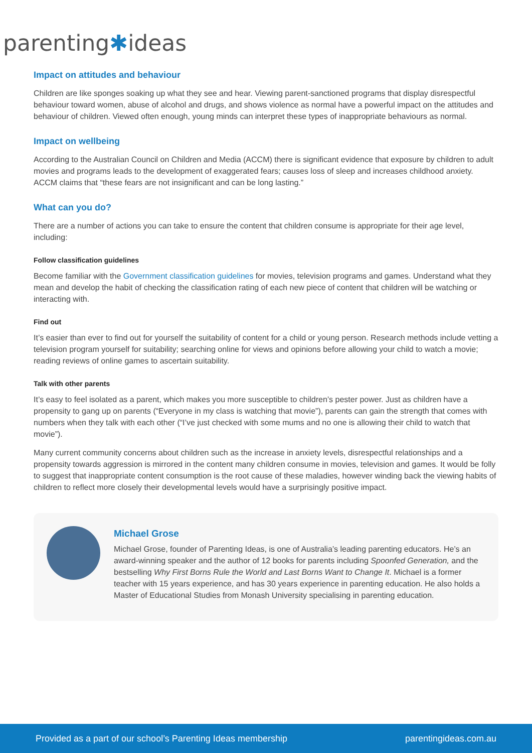parenting✱ideas
Impact on attitudes and behaviour
Children are like sponges soaking up what they see and hear. Viewing parent-sanctioned programs that display disrespectful behaviour toward women, abuse of alcohol and drugs, and shows violence as normal have a powerful impact on the attitudes and behaviour of children. Viewed often enough, young minds can interpret these types of inappropriate behaviours as normal.
Impact on wellbeing
According to the Australian Council on Children and Media (ACCM) there is significant evidence that exposure by children to adult movies and programs leads to the development of exaggerated fears; causes loss of sleep and increases childhood anxiety. ACCM claims that “these fears are not insignificant and can be long lasting.”
What can you do?
There are a number of actions you can take to ensure the content that children consume is appropriate for their age level, including:
Follow classification guidelines
Become familiar with the Government classification guidelines for movies, television programs and games. Understand what they mean and develop the habit of checking the classification rating of each new piece of content that children will be watching or interacting with.
Find out
It’s easier than ever to find out for yourself the suitability of content for a child or young person. Research methods include vetting a television program yourself for suitability; searching online for views and opinions before allowing your child to watch a movie; reading reviews of online games to ascertain suitability.
Talk with other parents
It’s easy to feel isolated as a parent, which makes you more susceptible to children’s pester power. Just as children have a propensity to gang up on parents (“Everyone in my class is watching that movie”), parents can gain the strength that comes with numbers when they talk with each other (“I’ve just checked with some mums and no one is allowing their child to watch that movie”).
Many current community concerns about children such as the increase in anxiety levels, disrespectful relationships and a propensity towards aggression is mirrored in the content many children consume in movies, television and games. It would be folly to suggest that inappropriate content consumption is the root cause of these maladies, however winding back the viewing habits of children to reflect more closely their developmental levels would have a surprisingly positive impact.
Michael Grose
Michael Grose, founder of Parenting Ideas, is one of Australia’s leading parenting educators. He’s an award-winning speaker and the author of 12 books for parents including Spoonfed Generation, and the bestselling Why First Borns Rule the World and Last Borns Want to Change It. Michael is a former teacher with 15 years experience, and has 30 years experience in parenting education. He also holds a Master of Educational Studies from Monash University specialising in parenting education.
Provided as a part of our school’s Parenting Ideas membership parentingideas.com.au